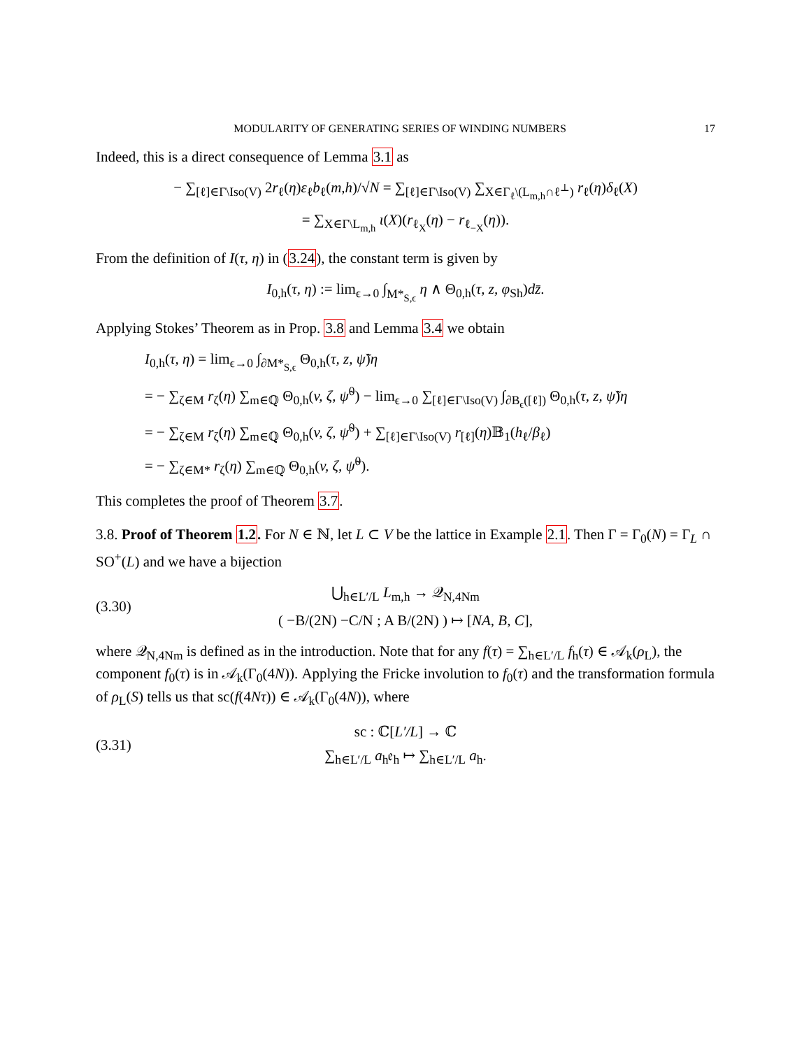MODULARITY OF GENERATING SERIES OF WINDING NUMBERS 17
Indeed, this is a direct consequence of Lemma 3.1 as
− ∑<sub>[ℓ]∈Γ\Iso(V)</sub> 2r<sub>ℓ</sub>(η)ε<sub>ℓ</sub>b<sub>ℓ</sub>(m,h)/√N = ∑<sub>[ℓ]∈Γ\Iso(V)</sub> ∑<sub>X∈Γ<sub>ℓ</sub>\(L<sub>m,h</sub>∩ℓ<sup>⊥</sup>)</sub> r<sub>ℓ</sub>(η)δ<sub>ℓ</sub>(X)
= ∑<sub>X∈Γ\L<sub>m,h</sub></sub> ι(X)(r<sub>ℓ<sub>X</sub></sub>(η) − r<sub>ℓ<sub>−X</sub></sub>(η)).
From the definition of I(τ, η) in (3.24), the constant term is given by
I<sub>0,h</sub>(τ, η) := lim<sub>ϵ→0</sub> ∫<sub>M*<sub>S,ϵ</sub></sub> η ∧ Θ<sub>0,h</sub>(τ, z, φ<sub>Sh</sub>)dz̄.
Applying Stokes’ Theorem as in Prop. 3.8 and Lemma 3.4 we obtain
I<sub>0,h</sub>(τ, η) = lim<sub>ϵ→0</sub> ∫<sub>∂M*<sub>S,ϵ</sub></sub> Θ<sub>0,h</sub>(τ, z, ψ̃)η
= − ∑<sub>ζ∈M</sub> r<sub>ζ</sub>(η) ∑<sub>m∈ℚ</sub> Θ<sub>0,h</sub>(v, ζ, ψ̃<sup>0</sup>) − lim<sub>ϵ→0</sub> ∑<sub>[ℓ]∈Γ\Iso(V)</sub> ∫<sub>∂B<sub>ϵ</sub>([ℓ])</sub> Θ<sub>0,h</sub>(τ, z, ψ̃)η
= − ∑<sub>ζ∈M</sub> r<sub>ζ</sub>(η) ∑<sub>m∈ℚ</sub> Θ<sub>0,h</sub>(v, ζ, ψ̃<sup>0</sup>) + ∑<sub>[ℓ]∈Γ\Iso(V)</sub> r<sub>[ℓ]</sub>(η)𝔹<sub>1</sub>(h<sub>ℓ</sub>/β<sub>ℓ</sub>)
= − ∑<sub>ζ∈M*</sub> r<sub>ζ</sub>(η) ∑<sub>m∈ℚ</sub> Θ<sub>0,h</sub>(v, ζ, ψ̃<sup>0</sup>).
This completes the proof of Theorem 3.7.
3.8. Proof of Theorem 1.2. For N ∈ ℕ, let L ⊂ V be the lattice in Example 2.1. Then Γ = Γ<sub>0</sub>(N) = Γ<sub>L</sub> ∩ SO<sup>+</sup>(L) and we have a bijection
(3.30) ⋃<sub>h∈L′/L</sub> L<sub>m,h</sub> → 𝒬<sub>N,4Nm</sub>
( −B/(2N) −C/N ; A B/(2N) ) ↦ [NA, B, C],
where 𝒬<sub>N,4Nm</sub> is defined as in the introduction. Note that for any f(τ) = ∑<sub>h∈L′/L</sub> f<sub>h</sub>(τ) ∈ 𝒜<sub>k</sub>(ρ<sub>L</sub>), the component f<sub>0</sub>(τ) is in 𝒜<sub>k</sub>(Γ<sub>0</sub>(4N)). Applying the Fricke involution to f<sub>0</sub>(τ) and the transformation formula of ρ<sub>L</sub>(S) tells us that sc(f(4Nτ)) ∈ 𝒜<sub>k</sub>(Γ<sub>0</sub>(4N)), where
(3.31) sc : ℂ[L′/L] → ℂ
∑<sub>h∈L′/L</sub> a<sub>h</sub>𝔢<sub>h</sub> ↦ ∑<sub>h∈L′/L</sub> a<sub>h</sub>.